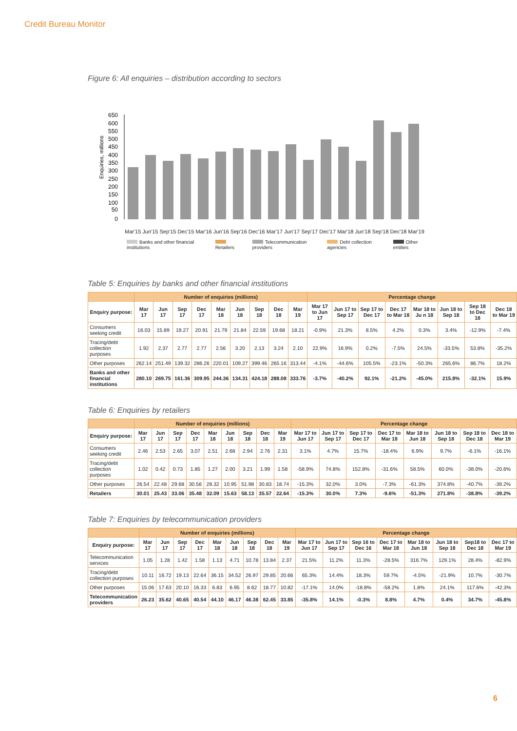Credit Bureau Monitor
Figure 6: All enquiries – distribution according to sectors
Enquiries, millions
650
600
550
500
450
400
350
300
250
200
150
100
50
0
Mar'15 Jun'15 Sep'15 Dec'15 Mar'16 Jun'16 Sep'16 Dec'16 Mar'17 Jun'17 Sep'17 Dec'17 Mar'18 Jun'18 Sep'18 Dec'18 Mar'19
Banks and other financial institutions Retailers Telecommunication providers Debt collection agencies Other entities
Table 5: Enquiries by banks and other financial institutions
| | Number of enquiries (millions) | | | | | | | | | Percentage change | | | | | | | |
| --- | --- | --- | --- | --- | --- | --- | --- | --- | --- | --- | --- | --- | --- | --- | --- | --- | --- |
| Enquiry purpose: | Mar 17 | Jun 17 | Sep 17 | Dec 17 | Mar 18 | Jun 18 | Sep 18 | Dec 18 | Mar 19 | Mar 17 to Jun 17 | Jun 17 to Sep 17 | Sep 17 to Dec 17 | Dec 17 to Mar 18 | Mar 18 to Ju n 18 | Jun 18 to Sep 18 | Sep 18 to Dec 18 | Dec 18 to Mar 19 |
| Consumers seeking credit | 16.03 | 15.89 | 19.27 | 20.91 | 21.79 | 21.84 | 22.59 | 19.68 | 18.21 | -0.9% | 21.3% | 8.5% | 4.2% | 0.3% | 3.4% | -12.9% | -7.4% |
| Tracing/debt collection purposes | 1.92 | 2.37 | 2.77 | 2.77 | 2.56 | 3.20 | 2.13 | 3.24 | 2.10 | 22.9% | 16.9% | 0.2% | -7.5% | 24.5% | -33.5% | 53.8% | -35.2% |
| Other purposes | 262.14 | 251.49 | 139.32 | 286.26 | 220.01 | 109.27 | 399.46 | 265.16 | 313.44 | -4.1% | -44.6% | 105.5% | -23.1% | -50.3% | 265.6% | 86.7% | 18.2% |
| Banks and other financial institutions | 280.10 | 269.75 | 161.36 | 309.95 | 244.36 | 134.31 | 424.18 | 288.08 | 333.76 | -3.7% | -40.2% | 92.1% | -21.2% | -45.0% | 215.8% | -32.1% | 15.9% |
Table 6: Enquiries by retailers
| | Number of enquiries (millions) | | | | | | | | | Percentage change | | | | | | | |
| --- | --- | --- | --- | --- | --- | --- | --- | --- | --- | --- | --- | --- | --- | --- | --- | --- | --- |
| Enquiry purpose: | Mar 17 | Jun 17 | Sep 17 | Dec 17 | Mar 18 | Jun 18 | Sep 18 | Dec 18 | Mar 19 | Mar 17 to Jun 17 | Jun 17 to Sep 17 | Sep 17 to Dec 17 | Dec 17 to Mar 18 | Mar 18 to Jun 18 | Jun 18 to Sep 18 | Sep 18 to Dec 18 | Dec 18 to Mar 19 |
| Consumers seeking credit | 2.46 | 2.53 | 2.65 | 3.07 | 2.51 | 2.68 | 2.94 | 2.76 | 2.31 | 3.1% | 4.7% | 15.7% | -18.4% | 6.9% | 9.7% | -6.1% | -16.1% |
| Tracing/debt collection purposes | 1.02 | 0.42 | 0.73 | 1.85 | 1.27 | 2.00 | 3.21 | 1.99 | 1.58 | -58.9% | 74.8% | 152.8% | -31.6% | 58.5% | 60.0% | -38.0% | -20.6% |
| Other purposes | 26.54 | 22.48 | 29.68 | 30.56 | 28.32 | 10.95 | 51.98 | 30.83 | 18.74 | -15.3% | 32,0% | 3.0% | -7.3% | -61.3% | 374.8% | -40.7% | -39.2% |
| Retailers | 30.01 | 25.43 | 33.06 | 35.48 | 32.09 | 15.63 | 58.13 | 35.57 | 22.64 | -15.3% | 30.0% | 7.3% | -9.6% | -51.3% | 271.8% | -38.8% | -39.2% |
Table 7: Enquiries by telecommunication providers
| | Number of enquiries (millions) | | | | | | | | | Percentage change | | | | | | | |
| --- | --- | --- | --- | --- | --- | --- | --- | --- | --- | --- | --- | --- | --- | --- | --- | --- | --- |
| Enquiry purpose: | Mar 17 | Jun 17 | Sep 17 | Dec 17 | Mar 18 | Jun 18 | Sep 18 | Dec 18 | Mar 19 | Mar 17 to Jun 17 | Jun 17 to Sep 17 | Sep 16 to Dec 16 | Dec 17 to Mar 18 | Mar 18 to Jun 18 | Jun 18 to Sep 18 | Sep18 to Dec 18 | Dec 17 to Mar 19 |
| Telecommunication services | 1.05 | 1.28 | 1.42 | 1.58 | 1.13 | 4.71 | 10.78 | 13.84 | 2.37 | 21.5% | 11.2% | 11.3% | -28.5% | 316.7% | 129.1% | 28.4% | -82.9% |
| Tracing/debt collection purposes | 10.11 | 16.72 | 19.13 | 22.64 | 36.15 | 34.52 | 26.97 | 29.85 | 20.66 | 65.3% | 14.4% | 18.3% | 59.7% | -4.5% | -21.9% | 10.7% | -30.7% |
| Other purposes | 15.06 | 17.63 | 20.10 | 16.33 | 6.83 | 6.95 | 8.62 | 18.77 | 10.82 | -17.1% | 14.0% | -18.8% | -58.2% | 1.8% | 24.1% | 117.6% | -42.3% |
| Telecommunication providers | 26.23 | 35.62 | 40.65 | 40.54 | 44.10 | 46.17 | 46.38 | 62.45 | 33.85 | -35.8% | 14.1% | -0.3% | 8.8% | 4.7% | 0.4% | 34.7% | -45.8% |
6